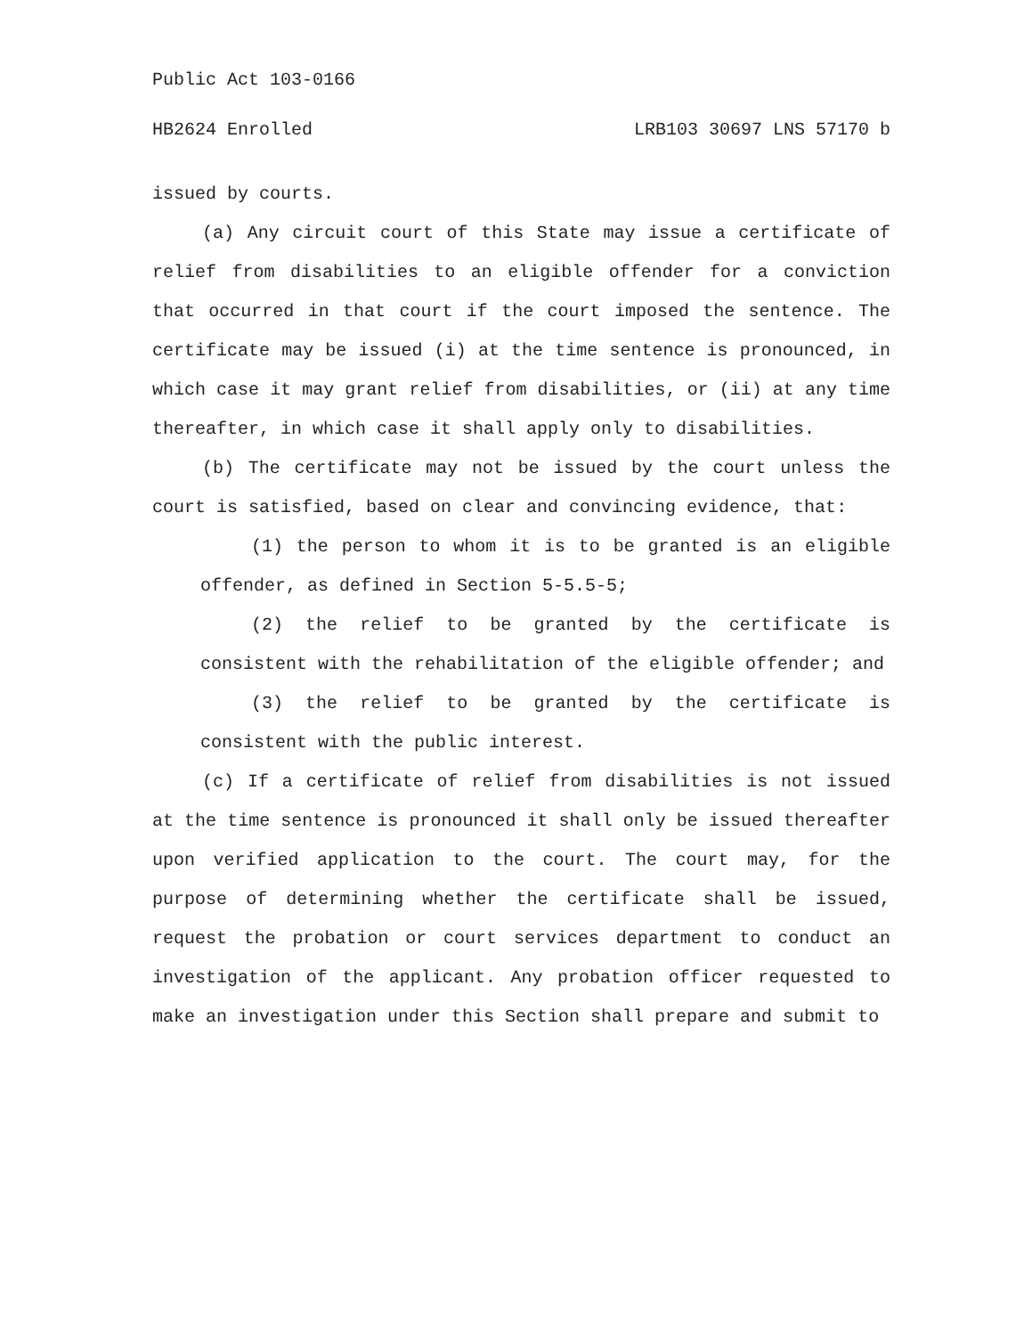Public Act 103-0166
HB2624 Enrolled LRB103 30697 LNS 57170 b
issued by courts.
(a) Any circuit court of this State may issue a certificate of relief from disabilities to an eligible offender for a conviction that occurred in that court if the court imposed the sentence. The certificate may be issued (i) at the time sentence is pronounced, in which case it may grant relief from disabilities, or (ii) at any time thereafter, in which case it shall apply only to disabilities.
(b) The certificate may not be issued by the court unless the court is satisfied, based on clear and convincing evidence, that:
(1) the person to whom it is to be granted is an eligible offender, as defined in Section 5-5.5-5;
(2) the relief to be granted by the certificate is consistent with the rehabilitation of the eligible offender; and
(3) the relief to be granted by the certificate is consistent with the public interest.
(c) If a certificate of relief from disabilities is not issued at the time sentence is pronounced it shall only be issued thereafter upon verified application to the court. The court may, for the purpose of determining whether the certificate shall be issued, request the probation or court services department to conduct an investigation of the applicant. Any probation officer requested to make an investigation under this Section shall prepare and submit to